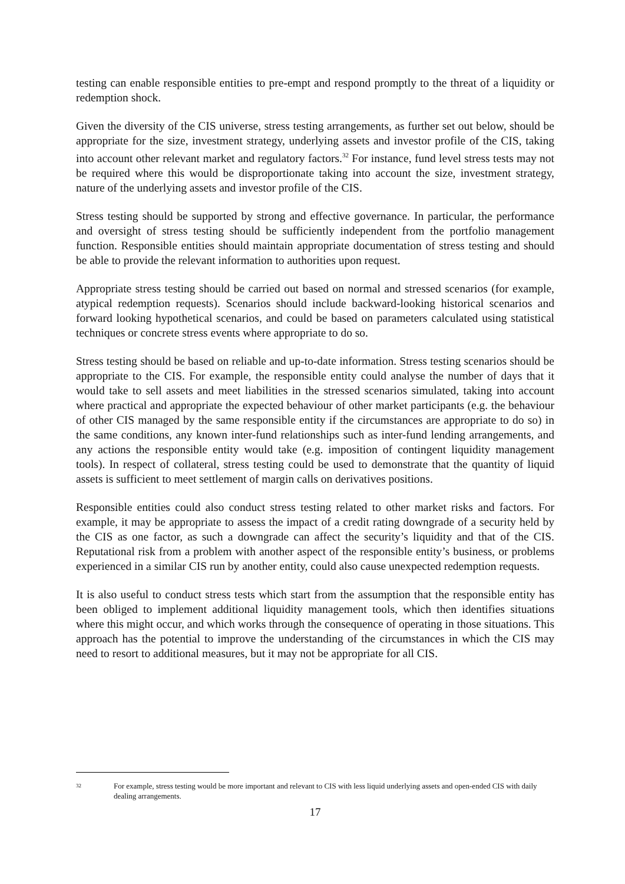testing can enable responsible entities to pre-empt and respond promptly to the threat of a liquidity or redemption shock.
Given the diversity of the CIS universe, stress testing arrangements, as further set out below, should be appropriate for the size, investment strategy, underlying assets and investor profile of the CIS, taking into account other relevant market and regulatory factors.<sup>32</sup> For instance, fund level stress tests may not be required where this would be disproportionate taking into account the size, investment strategy, nature of the underlying assets and investor profile of the CIS.
Stress testing should be supported by strong and effective governance. In particular, the performance and oversight of stress testing should be sufficiently independent from the portfolio management function. Responsible entities should maintain appropriate documentation of stress testing and should be able to provide the relevant information to authorities upon request.
Appropriate stress testing should be carried out based on normal and stressed scenarios (for example, atypical redemption requests). Scenarios should include backward-looking historical scenarios and forward looking hypothetical scenarios, and could be based on parameters calculated using statistical techniques or concrete stress events where appropriate to do so.
Stress testing should be based on reliable and up-to-date information. Stress testing scenarios should be appropriate to the CIS. For example, the responsible entity could analyse the number of days that it would take to sell assets and meet liabilities in the stressed scenarios simulated, taking into account where practical and appropriate the expected behaviour of other market participants (e.g. the behaviour of other CIS managed by the same responsible entity if the circumstances are appropriate to do so) in the same conditions, any known inter-fund relationships such as inter-fund lending arrangements, and any actions the responsible entity would take (e.g. imposition of contingent liquidity management tools). In respect of collateral, stress testing could be used to demonstrate that the quantity of liquid assets is sufficient to meet settlement of margin calls on derivatives positions.
Responsible entities could also conduct stress testing related to other market risks and factors. For example, it may be appropriate to assess the impact of a credit rating downgrade of a security held by the CIS as one factor, as such a downgrade can affect the security’s liquidity and that of the CIS. Reputational risk from a problem with another aspect of the responsible entity’s business, or problems experienced in a similar CIS run by another entity, could also cause unexpected redemption requests.
It is also useful to conduct stress tests which start from the assumption that the responsible entity has been obliged to implement additional liquidity management tools, which then identifies situations where this might occur, and which works through the consequence of operating in those situations. This approach has the potential to improve the understanding of the circumstances in which the CIS may need to resort to additional measures, but it may not be appropriate for all CIS.
32
For example, stress testing would be more important and relevant to CIS with less liquid underlying assets and open-ended CIS with daily dealing arrangements.
17